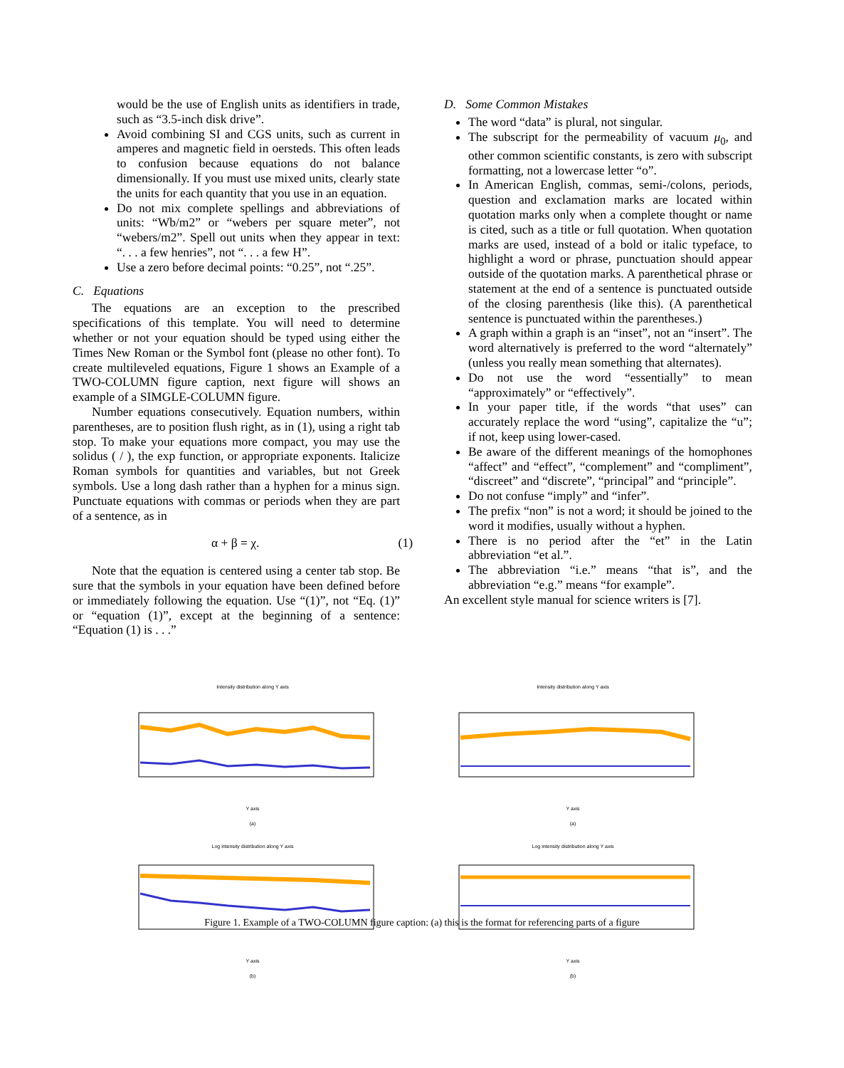would be the use of English units as identifiers in trade, such as “3.5-inch disk drive”.
Avoid combining SI and CGS units, such as current in amperes and magnetic field in oersteds. This often leads to confusion because equations do not balance dimensionally. If you must use mixed units, clearly state the units for each quantity that you use in an equation.
Do not mix complete spellings and abbreviations of units: “Wb/m2” or “webers per square meter”, not “webers/m2”. Spell out units when they appear in text: “. . . a few henries”, not “. . . a few H”.
Use a zero before decimal points: “0.25”, not “.25”.
C. Equations
The equations are an exception to the prescribed specifications of this template. You will need to determine whether or not your equation should be typed using either the Times New Roman or the Symbol font (please no other font). To create multileveled equations, Figure 1 shows an Example of a TWO-COLUMN figure caption, next figure will shows an example of a SIMGLE-COLUMN figure.
Number equations consecutively. Equation numbers, within parentheses, are to position flush right, as in (1), using a right tab stop. To make your equations more compact, you may use the solidus ( / ), the exp function, or appropriate exponents. Italicize Roman symbols for quantities and variables, but not Greek symbols. Use a long dash rather than a hyphen for a minus sign. Punctuate equations with commas or periods when they are part of a sentence, as in
α + β = χ. (1)
Note that the equation is centered using a center tab stop. Be sure that the symbols in your equation have been defined before or immediately following the equation. Use “(1)”, not “Eq. (1)” or “equation (1)”, except at the beginning of a sentence: “Equation (1) is . . .”
D. Some Common Mistakes
The word “data” is plural, not singular.
The subscript for the permeability of vacuum μ<sub>0</sub>, and other common scientific constants, is zero with subscript formatting, not a lowercase letter “o”.
In American English, commas, semi-/colons, periods, question and exclamation marks are located within quotation marks only when a complete thought or name is cited, such as a title or full quotation. When quotation marks are used, instead of a bold or italic typeface, to highlight a word or phrase, punctuation should appear outside of the quotation marks. A parenthetical phrase or statement at the end of a sentence is punctuated outside of the closing parenthesis (like this). (A parenthetical sentence is punctuated within the parentheses.)
A graph within a graph is an “inset”, not an “insert”. The word alternatively is preferred to the word “alternately” (unless you really mean something that alternates).
Do not use the word “essentially” to mean “approximately” or “effectively”.
In your paper title, if the words “that uses” can accurately replace the word “using”, capitalize the “u”; if not, keep using lower-cased.
Be aware of the different meanings of the homophones “affect” and “effect”, “complement” and “compliment”, “discreet” and “discrete”, “principal” and “principle”.
Do not confuse “imply” and “infer”.
The prefix “non” is not a word; it should be joined to the word it modifies, usually without a hyphen.
There is no period after the “et” in the Latin abbreviation “et al.”.
The abbreviation “i.e.” means “that is”, and the abbreviation “e.g.” means “for example”.
An excellent style manual for science writers is [7].
Intensity distribution along Y axisY axis
(a)
Intensity distribution along Y axisY axis
(a)
Log intensity distribution along Y axisY axis
(b)
Log intensity distribution along Y axisY axis
(b)
Figure 1. Example of a TWO-COLUMN figure caption: (a) this is the format for referencing parts of a figure